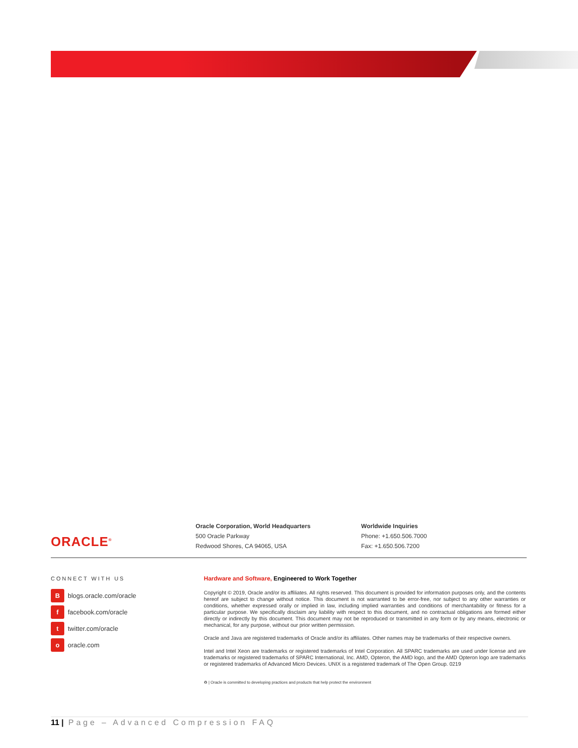ORACLE<sup>®</sup>
Oracle Corporation, World Headquarters
500 Oracle Parkway
Redwood Shores, CA 94065, USA
Worldwide Inquiries
Phone: +1.650.506.7000
Fax: +1.650.506.7200
CONNECT WITH US
Bblogs.oracle.com/oracle
f facebook.com/oracle
t twitter.com/oracle
o oracle.com
Hardware and Software, Engineered to Work Together
Copyright © 2019, Oracle and/or its affiliates. All rights reserved. This document is provided for information purposes only, and the contents hereof are subject to change without notice. This document is not warranted to be error-free, nor subject to any other warranties or conditions, whether expressed orally or implied in law, including implied warranties and conditions of merchantability or fitness for a particular purpose. We specifically disclaim any liability with respect to this document, and no contractual obligations are formed either directly or indirectly by this document. This document may not be reproduced or transmitted in any form or by any means, electronic or mechanical, for any purpose, without our prior written permission.
Oracle and Java are registered trademarks of Oracle and/or its affiliates. Other names may be trademarks of their respective owners.
Intel and Intel Xeon are trademarks or registered trademarks of Intel Corporation. All SPARC trademarks are used under license and are trademarks or registered trademarks of SPARC International, Inc. AMD, Opteron, the AMD logo, and the AMD Opteron logo are trademarks or registered trademarks of Advanced Micro Devices. UNIX is a registered trademark of The Open Group. 0219
♻ | Oracle is committed to developing practices and products that help protect the environment
11 | Page – Advanced Compression FAQ